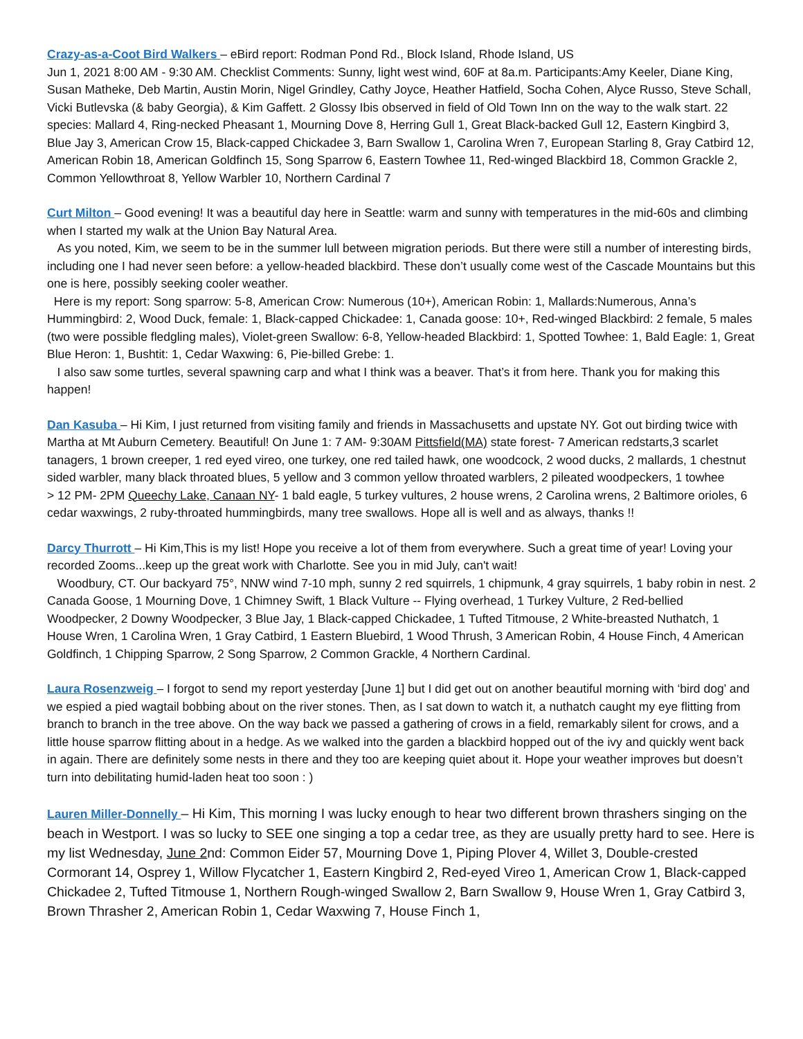Crazy-as-a-Coot Bird Walkers – eBird report: Rodman Pond Rd., Block Island, Rhode Island, US
Jun 1, 2021 8:00 AM - 9:30 AM. Checklist Comments: Sunny, light west wind, 60F at 8a.m. Participants:Amy Keeler, Diane King, Susan Matheke, Deb Martin, Austin Morin, Nigel Grindley, Cathy Joyce, Heather Hatfield, Socha Cohen, Alyce Russo, Steve Schall, Vicki Butlevska (& baby Georgia), & Kim Gaffett. 2 Glossy Ibis observed in field of Old Town Inn on the way to the walk start. 22 species: Mallard 4, Ring-necked Pheasant 1, Mourning Dove 8, Herring Gull 1, Great Black-backed Gull 12, Eastern Kingbird 3, Blue Jay 3, American Crow 15, Black-capped Chickadee 3, Barn Swallow 1, Carolina Wren 7, European Starling 8, Gray Catbird 12, American Robin 18, American Goldfinch 15, Song Sparrow 6, Eastern Towhee 11, Red-winged Blackbird 18, Common Grackle 2, Common Yellowthroat 8, Yellow Warbler 10, Northern Cardinal 7
Curt Milton – Good evening! It was a beautiful day here in Seattle: warm and sunny with temperatures in the mid-60s and climbing when I started my walk at the Union Bay Natural Area.
As you noted, Kim, we seem to be in the summer lull between migration periods. But there were still a number of interesting birds, including one I had never seen before: a yellow-headed blackbird. These don’t usually come west of the Cascade Mountains but this one is here, possibly seeking cooler weather.
Here is my report: Song sparrow: 5-8, American Crow: Numerous (10+), American Robin: 1, Mallards:Numerous, Anna’s Hummingbird: 2, Wood Duck, female: 1, Black-capped Chickadee: 1, Canada goose: 10+, Red-winged Blackbird: 2 female, 5 males (two were possible fledgling males), Violet-green Swallow: 6-8, Yellow-headed Blackbird: 1, Spotted Towhee: 1, Bald Eagle: 1, Great Blue Heron: 1, Bushtit: 1, Cedar Waxwing: 6, Pie-billed Grebe: 1.
I also saw some turtles, several spawning carp and what I think was a beaver. That’s it from here. Thank you for making this happen!
Dan Kasuba – Hi Kim, I just returned from visiting family and friends in Massachusetts and upstate NY. Got out birding twice with Martha at Mt Auburn Cemetery. Beautiful! On June 1: 7 AM- 9:30AM Pittsfield(MA) state forest- 7 American redstarts,3 scarlet tanagers, 1 brown creeper, 1 red eyed vireo, one turkey, one red tailed hawk, one woodcock, 2 wood ducks, 2 mallards, 1 chestnut sided warbler, many black throated blues, 5 yellow and 3 common yellow throated warblers, 2 pileated woodpeckers, 1 towhee
> 12 PM- 2PM Queechy Lake, Canaan NY- 1 bald eagle, 5 turkey vultures, 2 house wrens, 2 Carolina wrens, 2 Baltimore orioles, 6 cedar waxwings, 2 ruby-throated hummingbirds, many tree swallows. Hope all is well and as always, thanks !!
Darcy Thurrott – Hi Kim,This is my list! Hope you receive a lot of them from everywhere. Such a great time of year! Loving your recorded Zooms...keep up the great work with Charlotte. See you in mid July, can't wait!
Woodbury, CT. Our backyard 75°, NNW wind 7-10 mph, sunny 2 red squirrels, 1 chipmunk, 4 gray squirrels, 1 baby robin in nest. 2 Canada Goose, 1 Mourning Dove, 1 Chimney Swift, 1 Black Vulture -- Flying overhead, 1 Turkey Vulture, 2 Red-bellied Woodpecker, 2 Downy Woodpecker, 3 Blue Jay, 1 Black-capped Chickadee, 1 Tufted Titmouse, 2 White-breasted Nuthatch, 1 House Wren, 1 Carolina Wren, 1 Gray Catbird, 1 Eastern Bluebird, 1 Wood Thrush, 3 American Robin, 4 House Finch, 4 American Goldfinch, 1 Chipping Sparrow, 2 Song Sparrow, 2 Common Grackle, 4 Northern Cardinal.
Laura Rosenzweig – I forgot to send my report yesterday [June 1] but I did get out on another beautiful morning with ‘bird dog’ and we espied a pied wagtail bobbing about on the river stones. Then, as I sat down to watch it, a nuthatch caught my eye flitting from branch to branch in the tree above. On the way back we passed a gathering of crows in a field, remarkably silent for crows, and a little house sparrow flitting about in a hedge. As we walked into the garden a blackbird hopped out of the ivy and quickly went back in again. There are definitely some nests in there and they too are keeping quiet about it. Hope your weather improves but doesn’t turn into debilitating humid-laden heat too soon : )
Lauren Miller-Donnelly – Hi Kim, This morning I was lucky enough to hear two different brown thrashers singing on the beach in Westport. I was so lucky to SEE one singing a top a cedar tree, as they are usually pretty hard to see. Here is my list Wednesday, June 2nd: Common Eider 57, Mourning Dove 1, Piping Plover 4, Willet 3, Double-crested Cormorant 14, Osprey 1, Willow Flycatcher 1, Eastern Kingbird 2, Red-eyed Vireo 1, American Crow 1, Black-capped Chickadee 2, Tufted Titmouse 1, Northern Rough-winged Swallow 2, Barn Swallow 9, House Wren 1, Gray Catbird 3, Brown Thrasher 2, American Robin 1, Cedar Waxwing 7, House Finch 1,